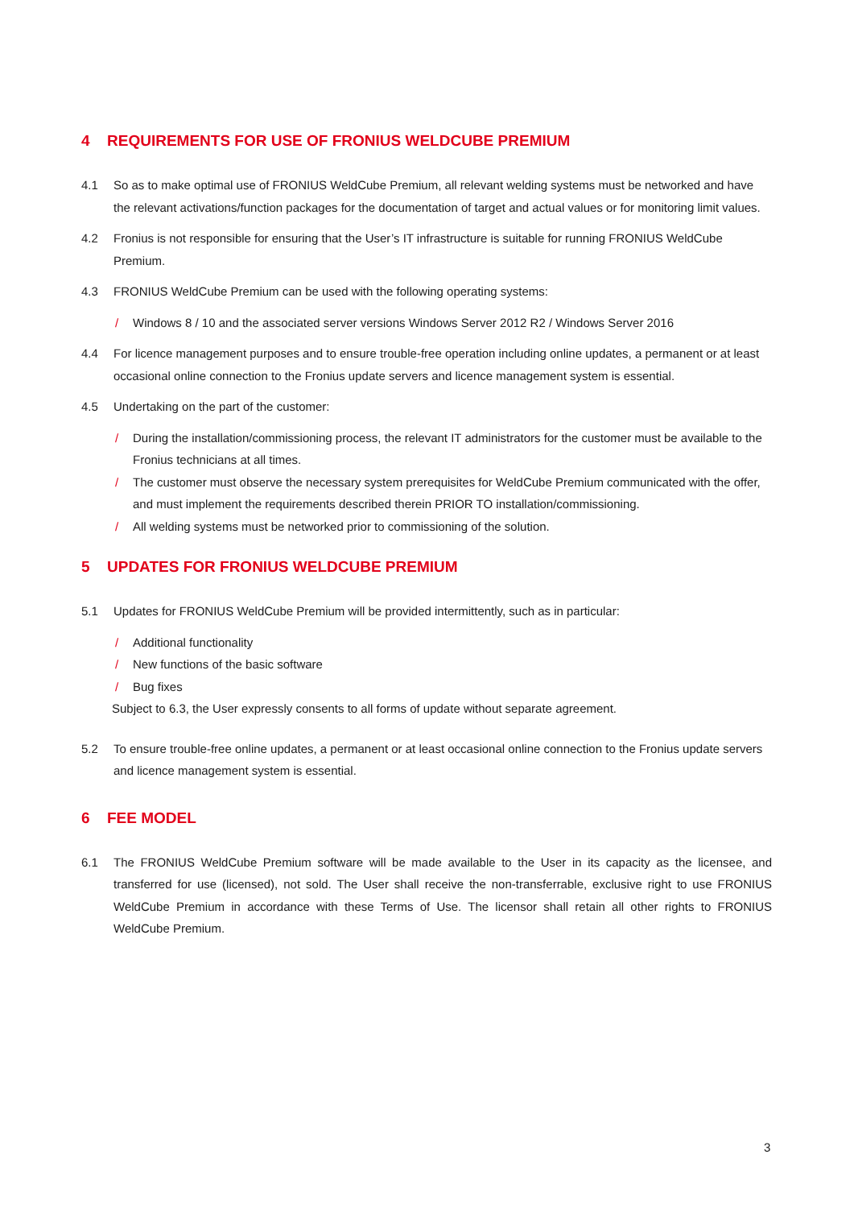4 REQUIREMENTS FOR USE OF FRONIUS WELDCUBE PREMIUM
4.1 So as to make optimal use of FRONIUS WeldCube Premium, all relevant welding systems must be networked and have the relevant activations/function packages for the documentation of target and actual values or for monitoring limit values.
4.2 Fronius is not responsible for ensuring that the User’s IT infrastructure is suitable for running FRONIUS WeldCube Premium.
4.3 FRONIUS WeldCube Premium can be used with the following operating systems:
/ Windows 8 / 10 and the associated server versions Windows Server 2012 R2 / Windows Server 2016
4.4 For licence management purposes and to ensure trouble-free operation including online updates, a permanent or at least occasional online connection to the Fronius update servers and licence management system is essential.
4.5 Undertaking on the part of the customer:
/ During the installation/commissioning process, the relevant IT administrators for the customer must be available to the Fronius technicians at all times.
/ The customer must observe the necessary system prerequisites for WeldCube Premium communicated with the offer, and must implement the requirements described therein PRIOR TO installation/commissioning.
/ All welding systems must be networked prior to commissioning of the solution.
5 UPDATES FOR FRONIUS WELDCUBE PREMIUM
5.1 Updates for FRONIUS WeldCube Premium will be provided intermittently, such as in particular:
/ Additional functionality
/ New functions of the basic software
/ Bug fixes
Subject to 6.3, the User expressly consents to all forms of update without separate agreement.
5.2 To ensure trouble-free online updates, a permanent or at least occasional online connection to the Fronius update servers and licence management system is essential.
6 FEE MODEL
6.1 The FRONIUS WeldCube Premium software will be made available to the User in its capacity as the licensee, and transferred for use (licensed), not sold. The User shall receive the non-transferrable, exclusive right to use FRONIUS WeldCube Premium in accordance with these Terms of Use. The licensor shall retain all other rights to FRONIUS WeldCube Premium.
3